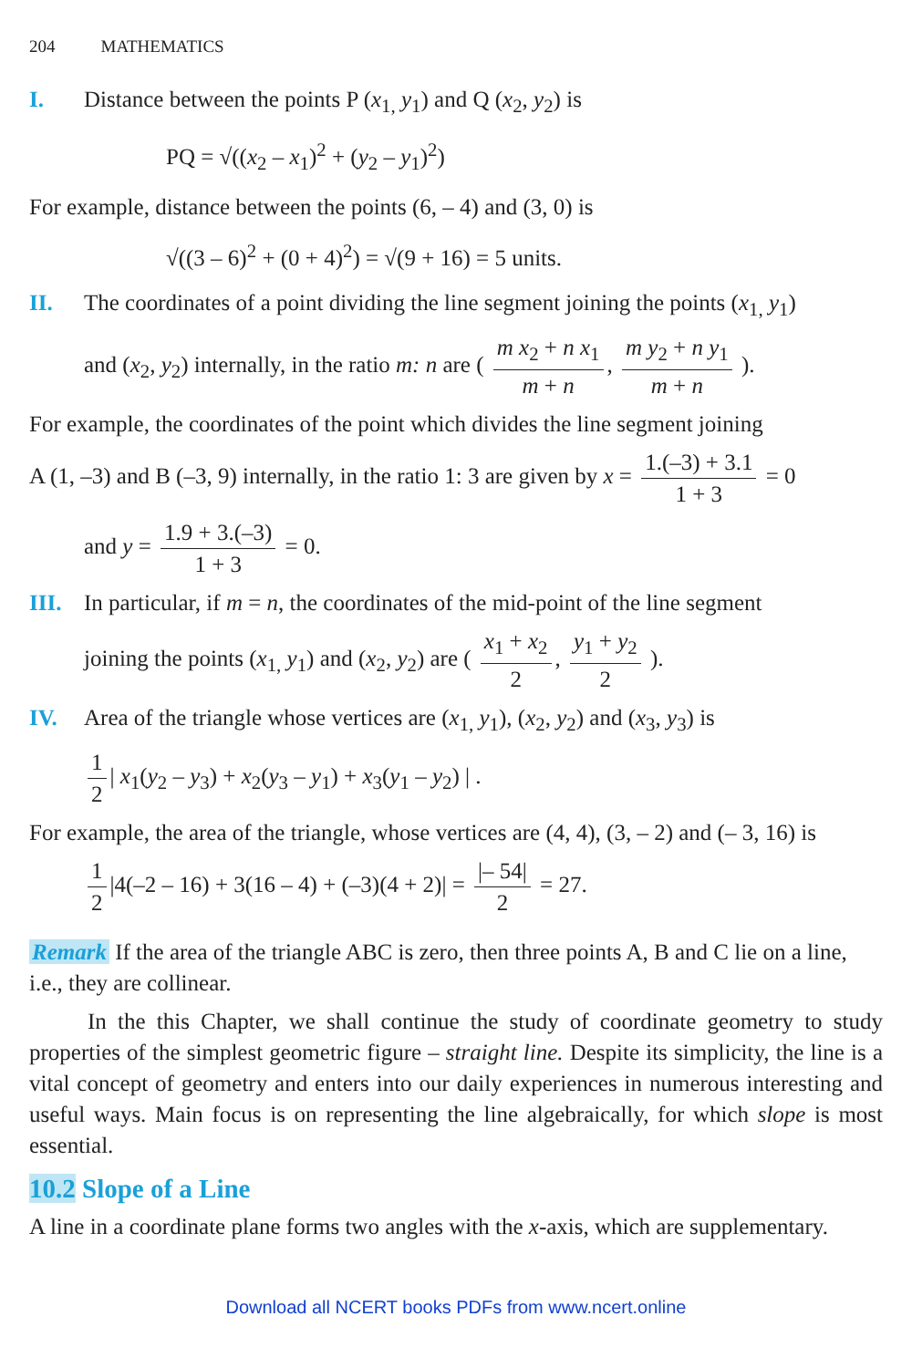204 MATHEMATICS
I. Distance between the points P (x<sub>1,</sub> y<sub>1</sub>) and Q (x<sub>2</sub>, y<sub>2</sub>) is
PQ = √((x<sub>2</sub> – x<sub>1</sub>)<sup>2</sup> + (y<sub>2</sub> – y<sub>1</sub>)<sup>2</sup>)
For example, distance between the points (6, – 4) and (3, 0) is
√((3 – 6)<sup>2</sup> + (0 + 4)<sup>2</sup>) = √(9 + 16) = 5 units.
II. The coordinates of a point dividing the line segment joining the points (x<sub>1,</sub> y<sub>1</sub>)
and (x<sub>2</sub>, y<sub>2</sub>) internally, in the ratio m: n are ( m x<sub>2</sub> + n x<sub>1</sub> m + n, m y<sub>2</sub> + n y<sub>1</sub> m + n ).
For example, the coordinates of the point which divides the line segment joining
A (1, –3) and B (–3, 9) internally, in the ratio 1: 3 are given by x = 1.(–3) + 3.1 1 + 3 = 0
and y = 1.9 + 3.(–3) 1 + 3 = 0.
III. In particular, if m = n, the coordinates of the mid-point of the line segment
joining the points (x<sub>1,</sub> y<sub>1</sub>) and (x<sub>2</sub>, y<sub>2</sub>) are ( x<sub>1</sub> + x<sub>2</sub> 2, y<sub>1</sub> + y<sub>2</sub> 2 ).
IV. Area of the triangle whose vertices are (x<sub>1,</sub> y<sub>1</sub>), (x<sub>2</sub>, y<sub>2</sub>) and (x<sub>3</sub>, y<sub>3</sub>) is
1 2 | x<sub>1</sub>(y<sub>2</sub> – y<sub>3</sub>) + x<sub>2</sub>(y<sub>3</sub> – y<sub>1</sub>) + x<sub>3</sub>(y<sub>1</sub> – y<sub>2</sub>) | .
For example, the area of the triangle, whose vertices are (4, 4), (3, – 2) and (– 3, 16) is
1 2 |4(–2 – 16) + 3(16 – 4) + (–3)(4 + 2)| = |– 54| 2 = 27.
Remark If the area of the triangle ABC is zero, then three points A, B and C lie on a line, i.e., they are collinear.
In the this Chapter, we shall continue the study of coordinate geometry to study properties of the simplest geometric figure – straight line. Despite its simplicity, the line is a vital concept of geometry and enters into our daily experiences in numerous interesting and useful ways. Main focus is on representing the line algebraically, for which slope is most essential.
10.2 Slope of a Line
A line in a coordinate plane forms two angles with the x-axis, which are supplementary.
Download all NCERT books PDFs from www.ncert.online